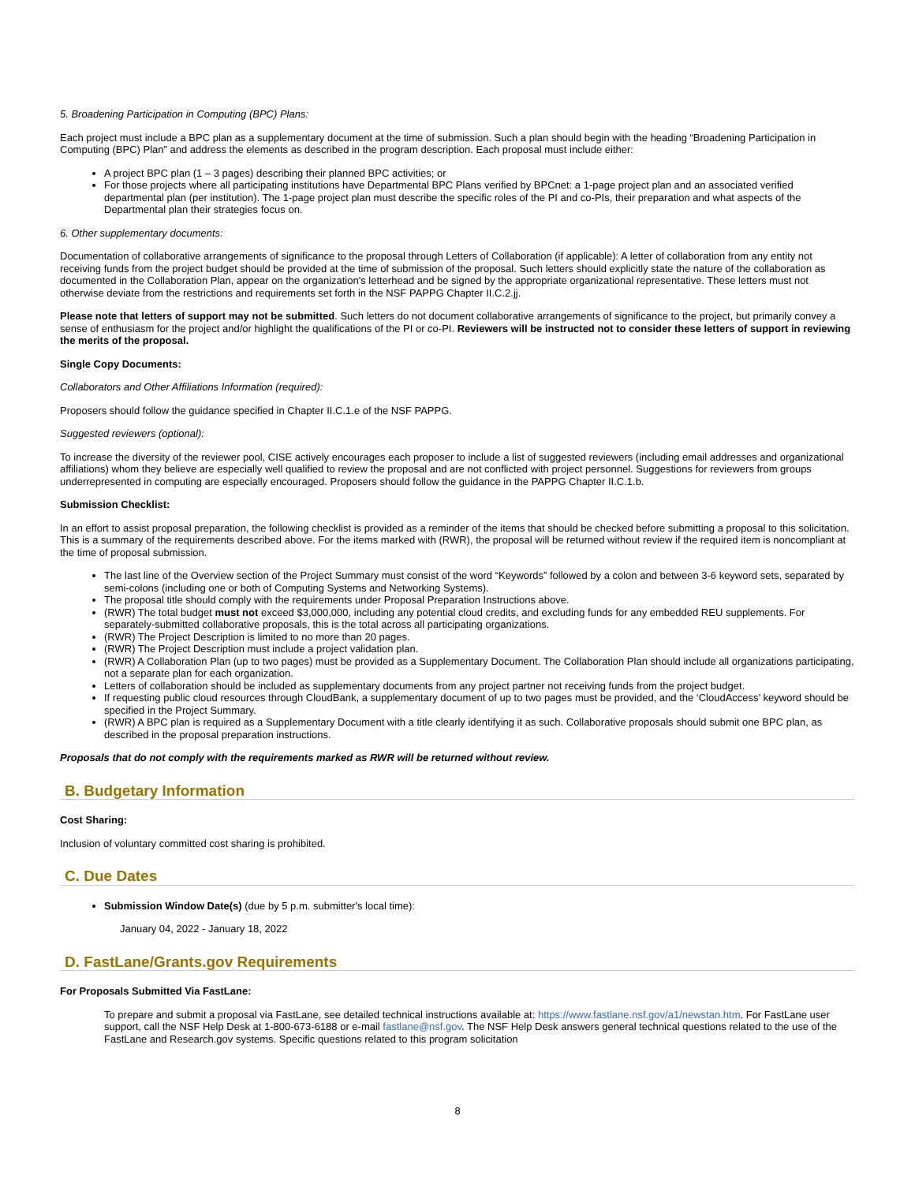5. Broadening Participation in Computing (BPC) Plans:
Each project must include a BPC plan as a supplementary document at the time of submission. Such a plan should begin with the heading “Broadening Participation in Computing (BPC) Plan” and address the elements as described in the program description. Each proposal must include either:
A project BPC plan (1 – 3 pages) describing their planned BPC activities; or
For those projects where all participating institutions have Departmental BPC Plans verified by BPCnet: a 1-page project plan and an associated verified departmental plan (per institution). The 1-page project plan must describe the specific roles of the PI and co-PIs, their preparation and what aspects of the Departmental plan their strategies focus on.
6. Other supplementary documents:
Documentation of collaborative arrangements of significance to the proposal through Letters of Collaboration (if applicable): A letter of collaboration from any entity not receiving funds from the project budget should be provided at the time of submission of the proposal. Such letters should explicitly state the nature of the collaboration as documented in the Collaboration Plan, appear on the organization's letterhead and be signed by the appropriate organizational representative. These letters must not otherwise deviate from the restrictions and requirements set forth in the NSF PAPPG Chapter II.C.2.jj.
Please note that letters of support may not be submitted. Such letters do not document collaborative arrangements of significance to the project, but primarily convey a sense of enthusiasm for the project and/or highlight the qualifications of the PI or co-PI. Reviewers will be instructed not to consider these letters of support in reviewing the merits of the proposal.
Single Copy Documents:
Collaborators and Other Affiliations Information (required):
Proposers should follow the guidance specified in Chapter II.C.1.e of the NSF PAPPG.
Suggested reviewers (optional):
To increase the diversity of the reviewer pool, CISE actively encourages each proposer to include a list of suggested reviewers (including email addresses and organizational affiliations) whom they believe are especially well qualified to review the proposal and are not conflicted with project personnel. Suggestions for reviewers from groups underrepresented in computing are especially encouraged. Proposers should follow the guidance in the PAPPG Chapter II.C.1.b.
Submission Checklist:
In an effort to assist proposal preparation, the following checklist is provided as a reminder of the items that should be checked before submitting a proposal to this solicitation. This is a summary of the requirements described above. For the items marked with (RWR), the proposal will be returned without review if the required item is noncompliant at the time of proposal submission.
The last line of the Overview section of the Project Summary must consist of the word “Keywords” followed by a colon and between 3-6 keyword sets, separated by semi-colons (including one or both of Computing Systems and Networking Systems).
The proposal title should comply with the requirements under Proposal Preparation Instructions above.
(RWR) The total budget must not exceed $3,000,000, including any potential cloud credits, and excluding funds for any embedded REU supplements. For separately-submitted collaborative proposals, this is the total across all participating organizations.
(RWR) The Project Description is limited to no more than 20 pages.
(RWR) The Project Description must include a project validation plan.
(RWR) A Collaboration Plan (up to two pages) must be provided as a Supplementary Document. The Collaboration Plan should include all organizations participating, not a separate plan for each organization.
Letters of collaboration should be included as supplementary documents from any project partner not receiving funds from the project budget.
If requesting public cloud resources through CloudBank, a supplementary document of up to two pages must be provided, and the ‘CloudAccess’ keyword should be specified in the Project Summary.
(RWR) A BPC plan is required as a Supplementary Document with a title clearly identifying it as such. Collaborative proposals should submit one BPC plan, as described in the proposal preparation instructions.
Proposals that do not comply with the requirements marked as RWR will be returned without review.
B. Budgetary Information
Cost Sharing:
Inclusion of voluntary committed cost sharing is prohibited.
C. Due Dates
Submission Window Date(s) (due by 5 p.m. submitter's local time):
January 04, 2022 - January 18, 2022
D. FastLane/Grants.gov Requirements
For Proposals Submitted Via FastLane:
To prepare and submit a proposal via FastLane, see detailed technical instructions available at: https://www.fastlane.nsf.gov/a1/newstan.htm. For FastLane user support, call the NSF Help Desk at 1-800-673-6188 or e-mail fastlane@nsf.gov. The NSF Help Desk answers general technical questions related to the use of the FastLane and Research.gov systems. Specific questions related to this program solicitation
8